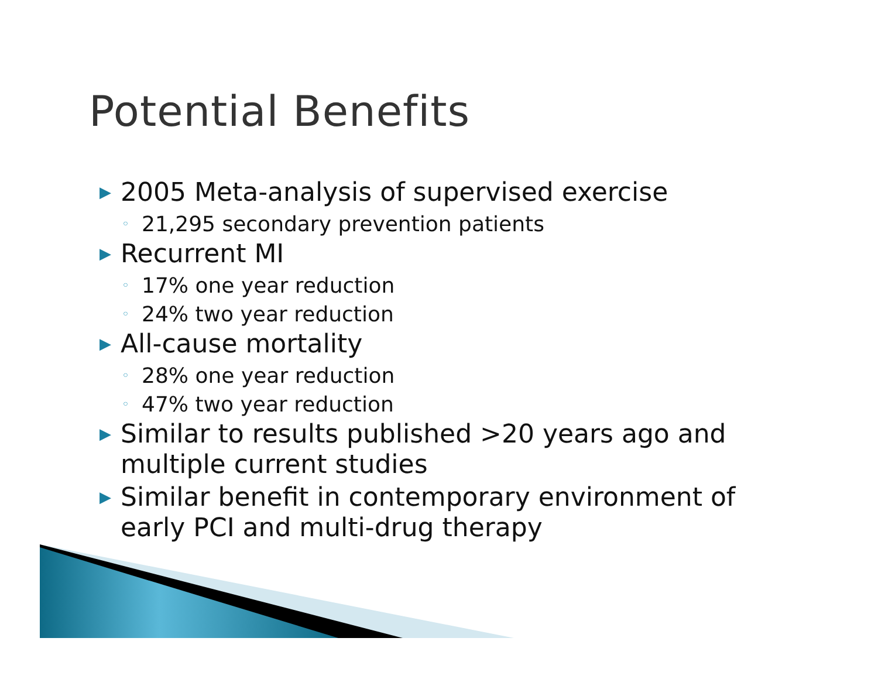Potential Benefits
▶ 2005 Meta-analysis of supervised exercise
◦ 21,295 secondary prevention patients
▶ Recurrent MI
◦ 17% one year reduction
◦ 24% two year reduction
▶ All-cause mortality
◦ 28% one year reduction
◦ 47% two year reduction
▶ Similar to results published >20 years ago and multiple current studies
▶ Similar benefit in contemporary environment of early PCI and multi-drug therapy